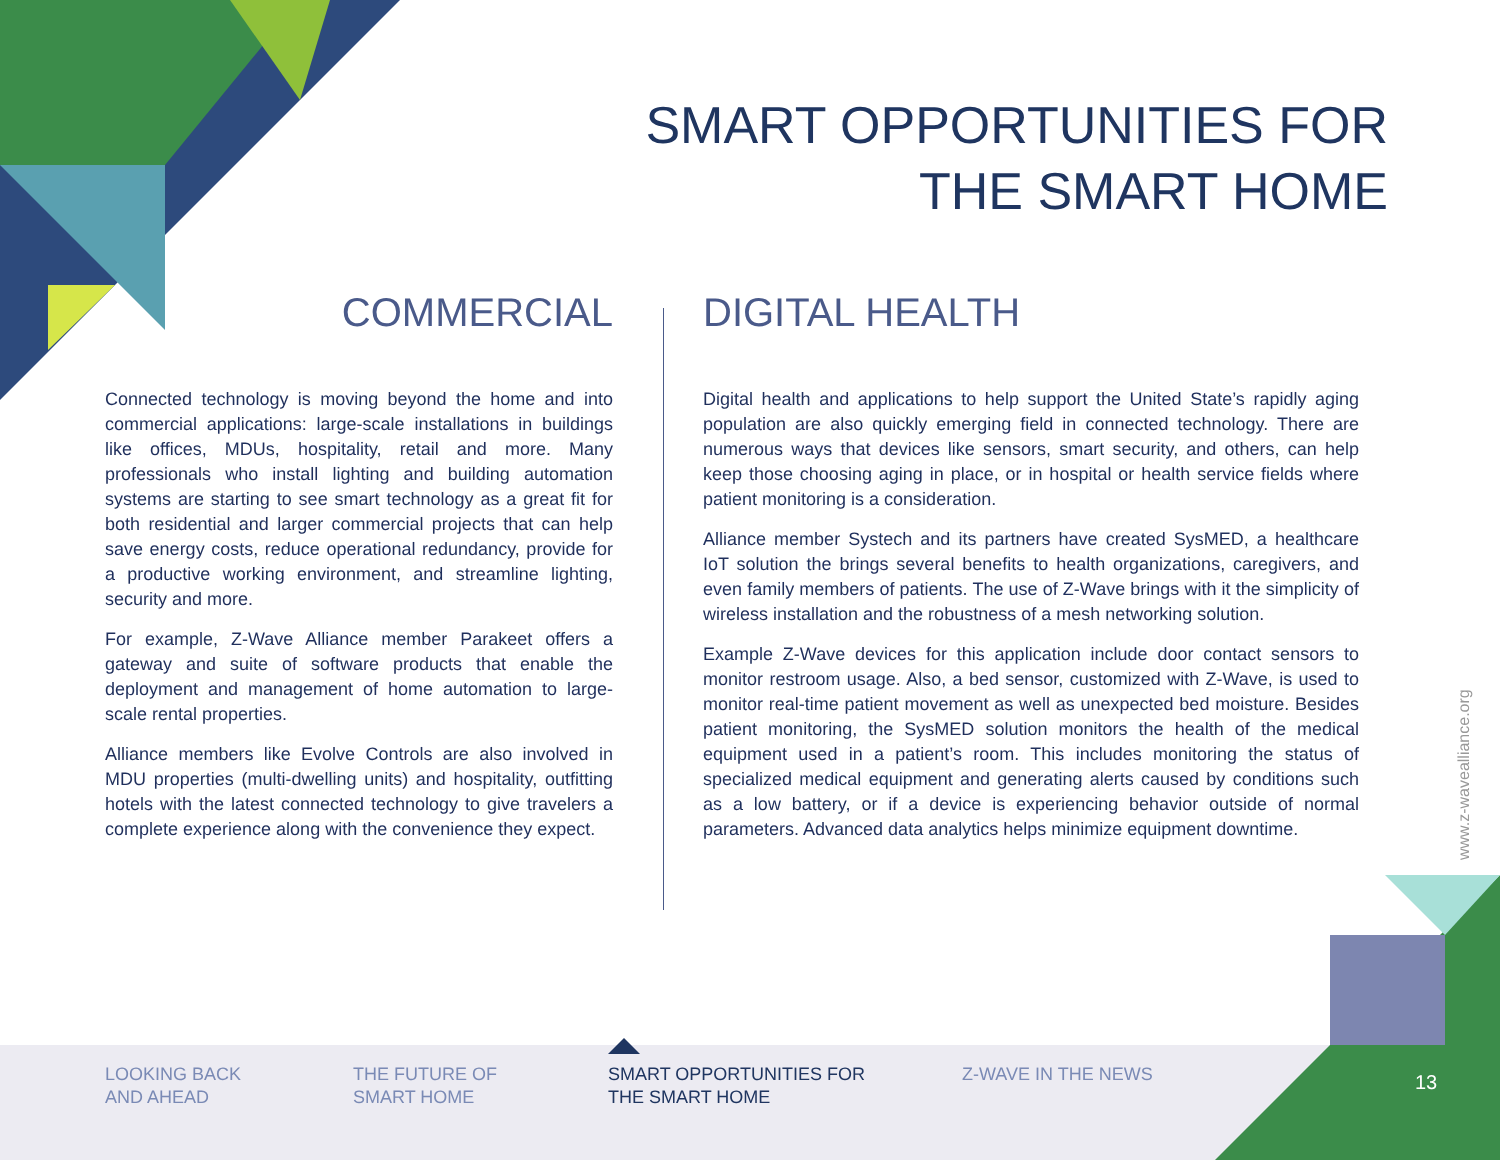SMART OPPORTUNITIES FOR
THE SMART HOME
COMMERCIAL
Connected technology is moving beyond the home and into commercial applications: large-scale installations in buildings like offices, MDUs, hospitality, retail and more. Many professionals who install lighting and building automation systems are starting to see smart technology as a great fit for both residential and larger commercial projects that can help save energy costs, reduce operational redundancy, provide for a productive working environment, and streamline lighting, security and more.
For example, Z-Wave Alliance member Parakeet offers a gateway and suite of software products that enable the deployment and management of home automation to large-scale rental properties.
Alliance members like Evolve Controls are also involved in MDU properties (multi-dwelling units) and hospitality, outfitting hotels with the latest connected technology to give travelers a complete experience along with the convenience they expect.
DIGITAL HEALTH
Digital health and applications to help support the United State’s rapidly aging population are also quickly emerging field in connected technology. There are numerous ways that devices like sensors, smart security, and others, can help keep those choosing aging in place, or in hospital or health service fields where patient monitoring is a consideration.
Alliance member Systech and its partners have created SysMED, a healthcare IoT solution the brings several benefits to health organizations, caregivers, and even family members of patients. The use of Z-Wave brings with it the simplicity of wireless installation and the robustness of a mesh networking solution.
Example Z-Wave devices for this application include door contact sensors to monitor restroom usage. Also, a bed sensor, customized with Z-Wave, is used to monitor real-time patient movement as well as unexpected bed moisture. Besides patient monitoring, the SysMED solution monitors the health of the medical equipment used in a patient’s room. This includes monitoring the status of specialized medical equipment and generating alerts caused by conditions such as a low battery, or if a device is experiencing behavior outside of normal parameters. Advanced data analytics helps minimize equipment downtime.
www.z-wavealliance.org
LOOKING BACK
AND AHEAD
THE FUTURE OF
SMART HOME
SMART OPPORTUNITIES FOR
THE SMART HOME
Z-WAVE IN THE NEWS 13